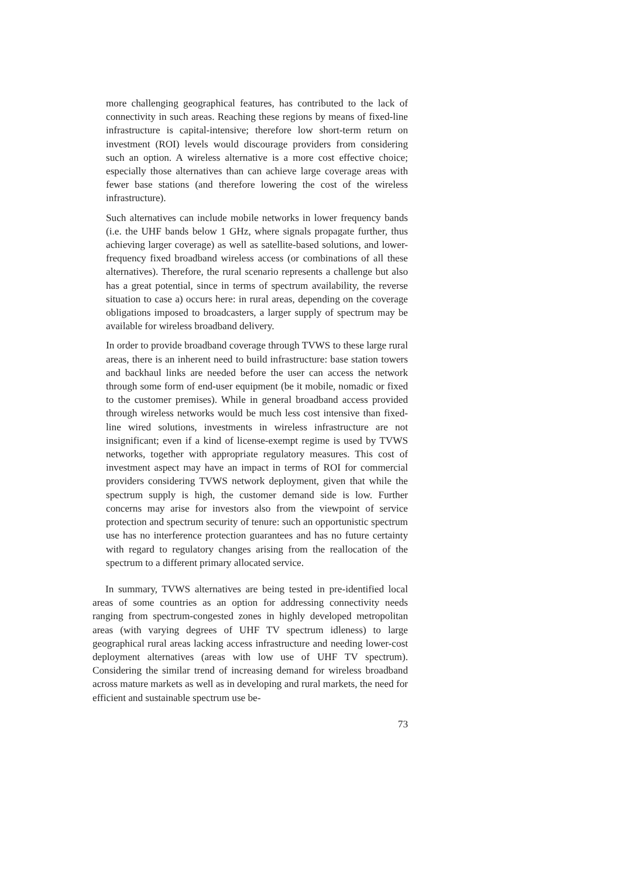more challenging geographical features, has contributed to the lack of connectivity in such areas. Reaching these regions by means of fixed-line infrastructure is capital-intensive; therefore low short-term return on investment (ROI) levels would discourage providers from considering such an option. A wireless alternative is a more cost effective choice; especially those alternatives than can achieve large coverage areas with fewer base stations (and therefore lowering the cost of the wireless infrastructure).
Such alternatives can include mobile networks in lower frequency bands (i.e. the UHF bands below 1 GHz, where signals propagate further, thus achieving larger coverage) as well as satellite-based solutions, and lower-frequency fixed broadband wireless access (or combinations of all these alternatives). Therefore, the rural scenario represents a challenge but also has a great potential, since in terms of spectrum availability, the reverse situation to case a) occurs here: in rural areas, depending on the coverage obligations imposed to broadcasters, a larger supply of spectrum may be available for wireless broadband delivery.
In order to provide broadband coverage through TVWS to these large rural areas, there is an inherent need to build infrastructure: base station towers and backhaul links are needed before the user can access the network through some form of end-user equipment (be it mobile, nomadic or fixed to the customer premises). While in general broadband access provided through wireless networks would be much less cost intensive than fixed-line wired solutions, investments in wireless infrastructure are not insignificant; even if a kind of license-exempt regime is used by TVWS networks, together with appropriate regulatory measures. This cost of investment aspect may have an impact in terms of ROI for commercial providers considering TVWS network deployment, given that while the spectrum supply is high, the customer demand side is low. Further concerns may arise for investors also from the viewpoint of service protection and spectrum security of tenure: such an opportunistic spectrum use has no interference protection guarantees and has no future certainty with regard to regulatory changes arising from the reallocation of the spectrum to a different primary allocated service.
In summary, TVWS alternatives are being tested in pre-identified local areas of some countries as an option for addressing connectivity needs ranging from spectrum-congested zones in highly developed metropolitan areas (with varying degrees of UHF TV spectrum idleness) to large geographical rural areas lacking access infrastructure and needing lower-cost deployment alternatives (areas with low use of UHF TV spectrum). Considering the similar trend of increasing demand for wireless broadband across mature markets as well as in developing and rural markets, the need for efficient and sustainable spectrum use be-
73